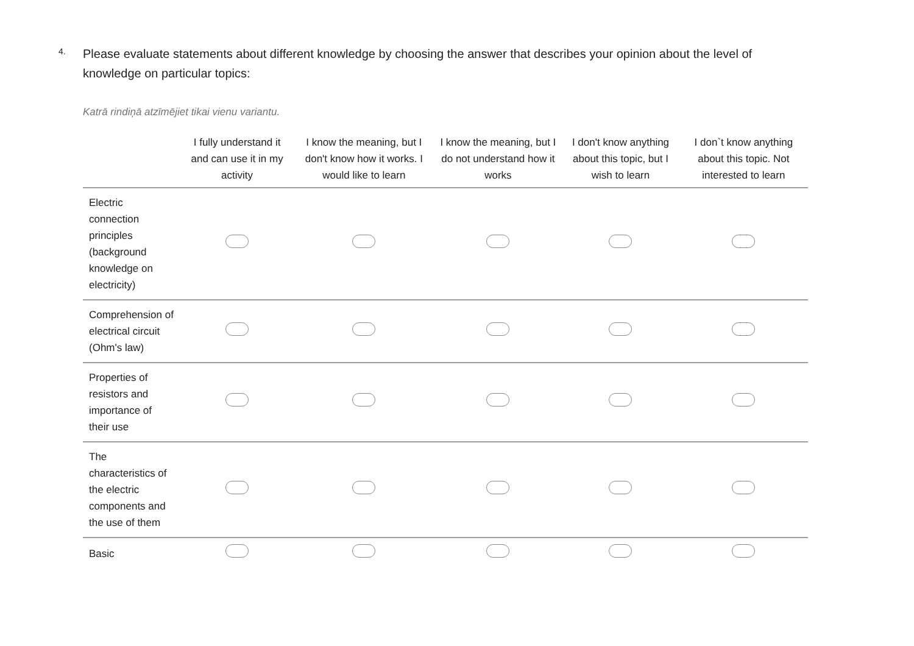4.
Please evaluate statements about different knowledge by choosing the answer that describes your opinion about the level of knowledge on particular topics:
Katrā rindiņā atzīmējiet tikai vienu variantu.
| | I fully understand it and can use it in my activity | I know the meaning, but I don't know how it works. I would like to learn | I know the meaning, but I do not understand how it works | I don't know anything about this topic, but I wish to learn | I don`t know anything about this topic. Not interested to learn |
| --- | --- | --- | --- | --- | --- |
| Electric connection principles (background knowledge on electricity) | | | | | |
| Comprehension of electrical circuit (Ohm's law) | | | | | |
| Properties of resistors and importance of their use | | | | | |
| The characteristics of the electric components and the use of them | | | | | |
| Basic | | | | | |